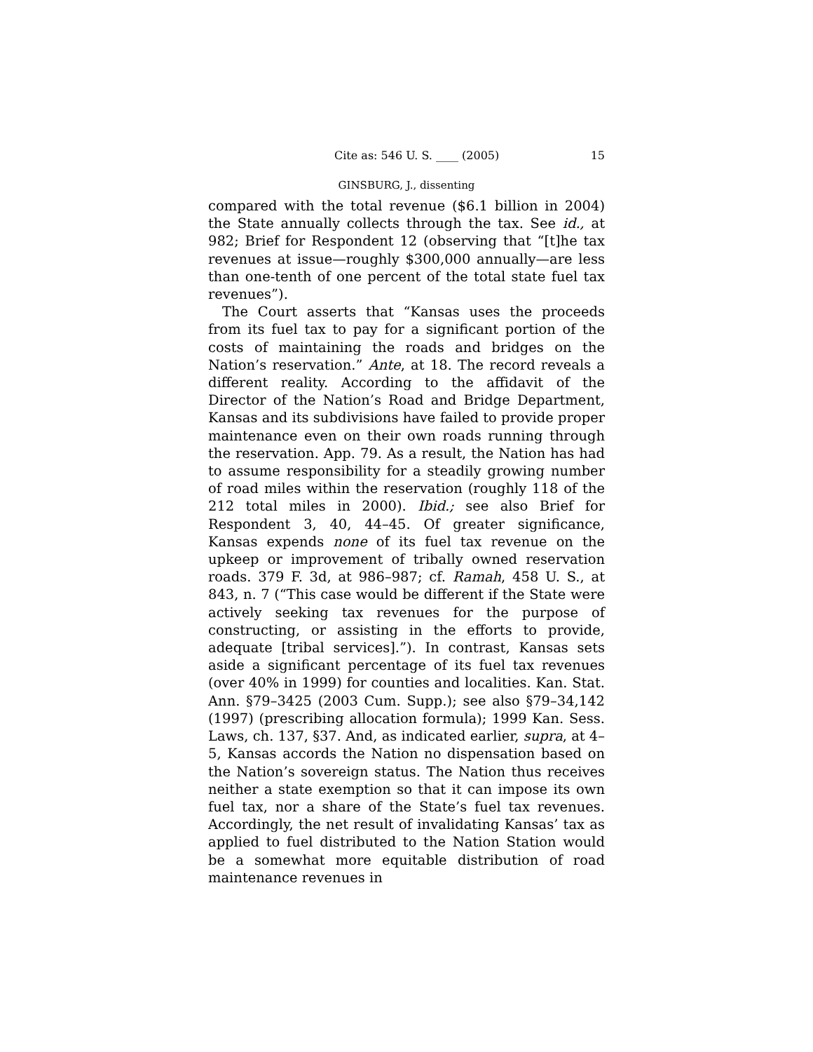Cite as: 546 U. S. ____ (2005) 15
GINSBURG, J., dissenting
compared with the total revenue ($6.1 billion in 2004) the State annually collects through the tax. See id., at 982; Brief for Respondent 12 (observing that “[t]he tax revenues at issue—roughly $300,000 annually—are less than one-tenth of one percent of the total state fuel tax revenues”).
The Court asserts that “Kansas uses the proceeds from its fuel tax to pay for a significant portion of the costs of maintaining the roads and bridges on the Nation’s reservation.” Ante, at 18. The record reveals a different reality. According to the affidavit of the Director of the Nation’s Road and Bridge Department, Kansas and its subdivisions have failed to provide proper maintenance even on their own roads running through the reservation. App. 79. As a result, the Nation has had to assume responsibility for a steadily growing number of road miles within the reservation (roughly 118 of the 212 total miles in 2000). Ibid.; see also Brief for Respondent 3, 40, 44–45. Of greater significance, Kansas expends none of its fuel tax revenue on the upkeep or improvement of tribally owned reservation roads. 379 F. 3d, at 986–987; cf. Ramah, 458 U. S., at 843, n. 7 (“This case would be different if the State were actively seeking tax revenues for the purpose of constructing, or assisting in the efforts to provide, adequate [tribal services].”). In contrast, Kansas sets aside a significant percentage of its fuel tax revenues (over 40% in 1999) for counties and localities. Kan. Stat. Ann. §79–3425 (2003 Cum. Supp.); see also §79–34,142 (1997) (prescribing allocation formula); 1999 Kan. Sess. Laws, ch. 137, §37. And, as indicated earlier, supra, at 4–5, Kansas accords the Nation no dispensation based on the Nation’s sovereign status. The Nation thus receives neither a state exemption so that it can impose its own fuel tax, nor a share of the State’s fuel tax revenues. Accordingly, the net result of invalidating Kansas’ tax as applied to fuel distributed to the Nation Station would be a somewhat more equitable distribution of road maintenance revenues in